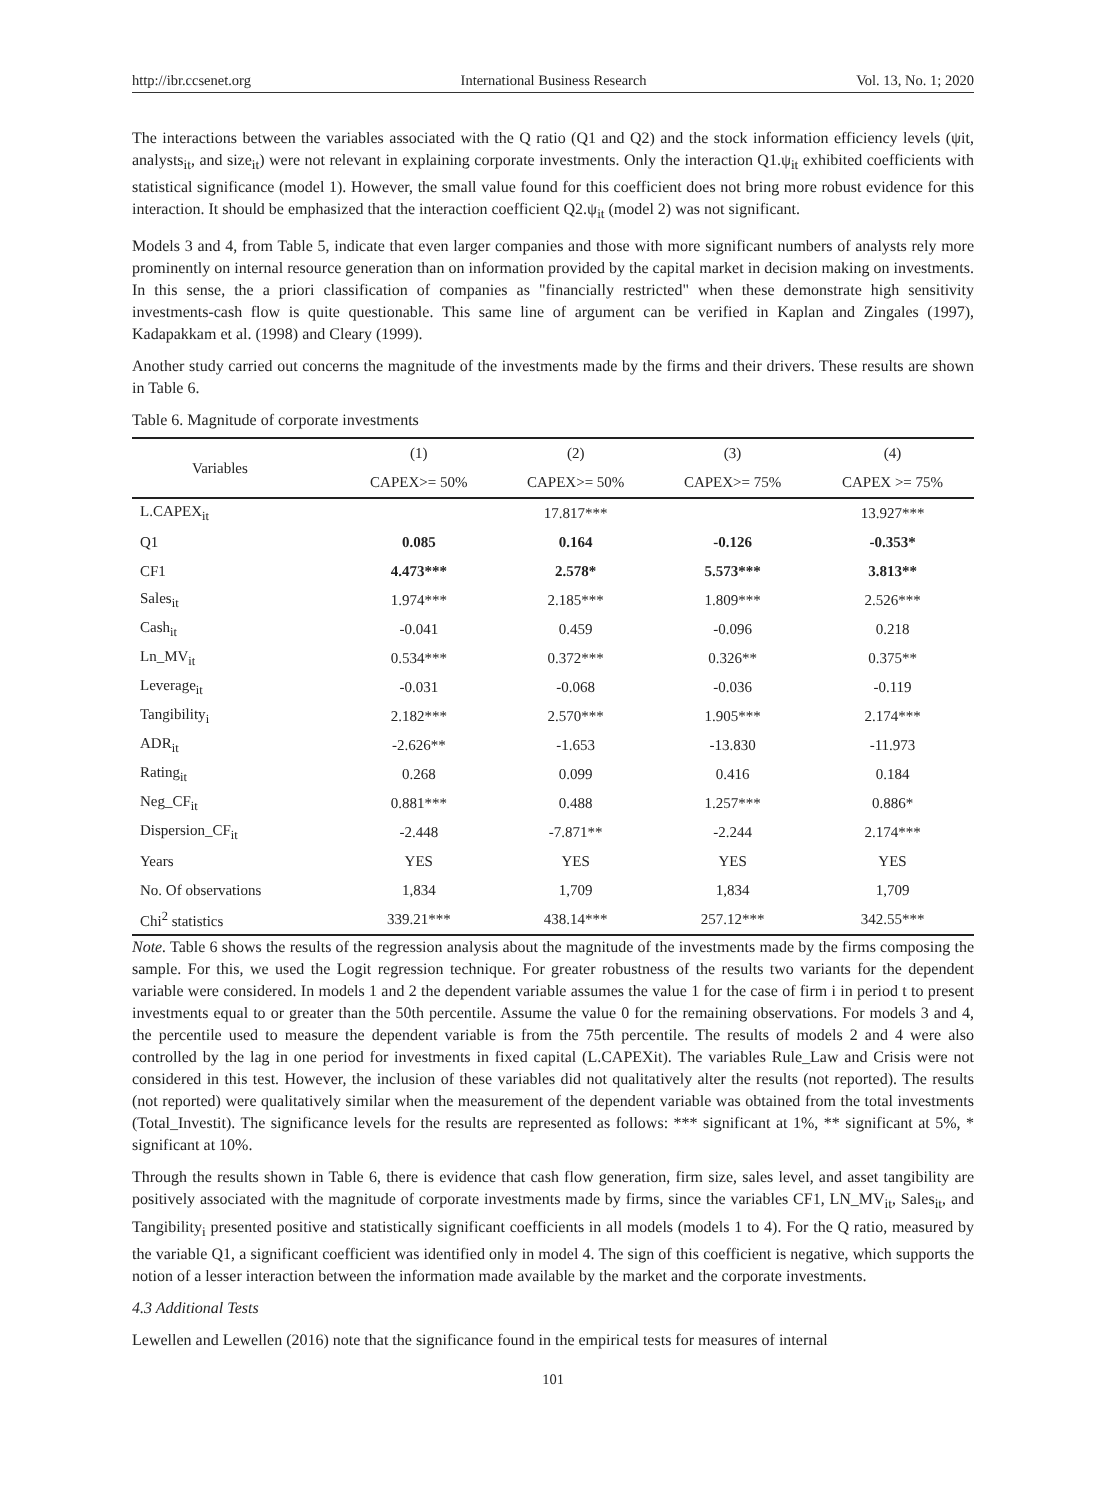http://ibr.ccsenet.org International Business Research Vol. 13, No. 1; 2020
The interactions between the variables associated with the Q ratio (Q1 and Q2) and the stock information efficiency levels (ψit, analysts<sub>it</sub>, and size<sub>it</sub>) were not relevant in explaining corporate investments. Only the interaction Q1.ψ<sub>it</sub> exhibited coefficients with statistical significance (model 1). However, the small value found for this coefficient does not bring more robust evidence for this interaction. It should be emphasized that the interaction coefficient Q2.ψ<sub>it</sub> (model 2) was not significant.
Models 3 and 4, from Table 5, indicate that even larger companies and those with more significant numbers of analysts rely more prominently on internal resource generation than on information provided by the capital market in decision making on investments. In this sense, the a priori classification of companies as "financially restricted" when these demonstrate high sensitivity investments-cash flow is quite questionable. This same line of argument can be verified in Kaplan and Zingales (1997), Kadapakkam et al. (1998) and Cleary (1999).
Another study carried out concerns the magnitude of the investments made by the firms and their drivers. These results are shown in Table 6.
Table 6. Magnitude of corporate investments
| Variables | (1) | (2) | (3) | (4) |
| --- | --- | --- | --- | --- |
| | CAPEX>= 50% | CAPEX>= 50% | CAPEX>= 75% | CAPEX >= 75% |
| L.CAPEX<sub>it</sub> | | 17.817*** | | 13.927*** |
| Q1 | 0.085 | 0.164 | -0.126 | -0.353* |
| CF1 | 4.473*** | 2.578* | 5.573*** | 3.813** |
| Sales<sub>it</sub> | 1.974*** | 2.185*** | 1.809*** | 2.526*** |
| Cash<sub>it</sub> | -0.041 | 0.459 | -0.096 | 0.218 |
| Ln_MV<sub>it</sub> | 0.534*** | 0.372*** | 0.326** | 0.375** |
| Leverage<sub>it</sub> | -0.031 | -0.068 | -0.036 | -0.119 |
| Tangibility<sub>i</sub> | 2.182*** | 2.570*** | 1.905*** | 2.174*** |
| ADR<sub>it</sub> | -2.626** | -1.653 | -13.830 | -11.973 |
| Rating<sub>it</sub> | 0.268 | 0.099 | 0.416 | 0.184 |
| Neg_CF<sub>it</sub> | 0.881*** | 0.488 | 1.257*** | 0.886* |
| Dispersion_CF<sub>it</sub> | -2.448 | -7.871** | -2.244 | 2.174*** |
| Years | YES | YES | YES | YES |
| No. Of observations | 1,834 | 1,709 | 1,834 | 1,709 |
| Chi<sup>2</sup> statistics | 339.21*** | 438.14*** | 257.12*** | 342.55*** |
Note. Table 6 shows the results of the regression analysis about the magnitude of the investments made by the firms composing the sample. For this, we used the Logit regression technique. For greater robustness of the results two variants for the dependent variable were considered. In models 1 and 2 the dependent variable assumes the value 1 for the case of firm i in period t to present investments equal to or greater than the 50th percentile. Assume the value 0 for the remaining observations. For models 3 and 4, the percentile used to measure the dependent variable is from the 75th percentile. The results of models 2 and 4 were also controlled by the lag in one period for investments in fixed capital (L.CAPEXit). The variables Rule_Law and Crisis were not considered in this test. However, the inclusion of these variables did not qualitatively alter the results (not reported). The results (not reported) were qualitatively similar when the measurement of the dependent variable was obtained from the total investments (Total_Investit). The significance levels for the results are represented as follows: *** significant at 1%, ** significant at 5%, * significant at 10%.
Through the results shown in Table 6, there is evidence that cash flow generation, firm size, sales level, and asset tangibility are positively associated with the magnitude of corporate investments made by firms, since the variables CF1, LN_MV<sub>it</sub>, Sales<sub>it</sub>, and Tangibility<sub>i</sub> presented positive and statistically significant coefficients in all models (models 1 to 4). For the Q ratio, measured by the variable Q1, a significant coefficient was identified only in model 4. The sign of this coefficient is negative, which supports the notion of a lesser interaction between the information made available by the market and the corporate investments.
4.3 Additional Tests
Lewellen and Lewellen (2016) note that the significance found in the empirical tests for measures of internal
101